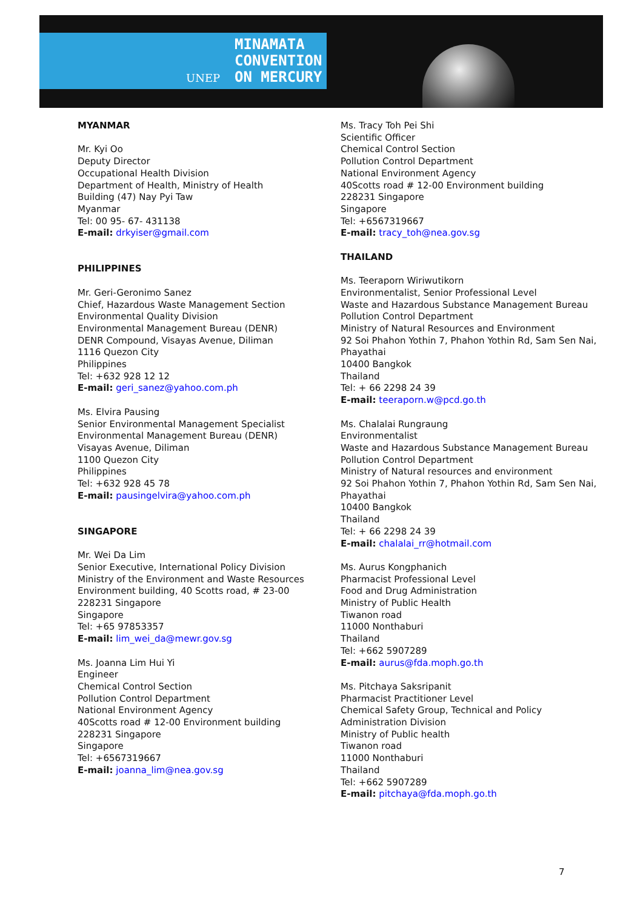UNEP
MINAMATA
CONVENTION
ON MERCURY
MYANMAR
Mr. Kyi Oo
Deputy Director
Occupational Health Division
Department of Health, Ministry of Health
Building (47) Nay Pyi Taw
Myanmar
Tel: 00 95- 67- 431138
E-mail: drkyiser@gmail.com
PHILIPPINES
Mr. Geri-Geronimo Sanez
Chief, Hazardous Waste Management Section
Environmental Quality Division
Environmental Management Bureau (DENR)
DENR Compound, Visayas Avenue, Diliman
1116 Quezon City
Philippines
Tel: +632 928 12 12
E-mail: geri_sanez@yahoo.com.ph
Ms. Elvira Pausing
Senior Environmental Management Specialist
Environmental Management Bureau (DENR)
Visayas Avenue, Diliman
1100 Quezon City
Philippines
Tel: +632 928 45 78
E-mail: pausingelvira@yahoo.com.ph
SINGAPORE
Mr. Wei Da Lim
Senior Executive, International Policy Division
Ministry of the Environment and Waste Resources
Environment building, 40 Scotts road, # 23-00
228231 Singapore
Singapore
Tel: +65 97853357
E-mail: lim_wei_da@mewr.gov.sg
Ms. Joanna Lim Hui Yi
Engineer
Chemical Control Section
Pollution Control Department
National Environment Agency
40Scotts road # 12-00 Environment building
228231 Singapore
Singapore
Tel: +6567319667
E-mail: joanna_lim@nea.gov.sg
Ms. Tracy Toh Pei Shi
Scientific Officer
Chemical Control Section
Pollution Control Department
National Environment Agency
40Scotts road # 12-00 Environment building
228231 Singapore
Singapore
Tel: +6567319667
E-mail: tracy_toh@nea.gov.sg
THAILAND
Ms. Teeraporn Wiriwutikorn
Environmentalist, Senior Professional Level
Waste and Hazardous Substance Management Bureau
Pollution Control Department
Ministry of Natural Resources and Environment
92 Soi Phahon Yothin 7, Phahon Yothin Rd, Sam Sen Nai, Phayathai
10400 Bangkok
Thailand
Tel: + 66 2298 24 39
E-mail: teeraporn.w@pcd.go.th
Ms. Chalalai Rungraung
Environmentalist
Waste and Hazardous Substance Management Bureau
Pollution Control Department
Ministry of Natural resources and environment
92 Soi Phahon Yothin 7, Phahon Yothin Rd, Sam Sen Nai, Phayathai
10400 Bangkok
Thailand
Tel: + 66 2298 24 39
E-mail: chalalai_rr@hotmail.com
Ms. Aurus Kongphanich
Pharmacist Professional Level
Food and Drug Administration
Ministry of Public Health
Tiwanon road
11000 Nonthaburi
Thailand
Tel: +662 5907289
E-mail: aurus@fda.moph.go.th
Ms. Pitchaya Saksripanit
Pharmacist Practitioner Level
Chemical Safety Group, Technical and Policy Administration Division
Ministry of Public health
Tiwanon road
11000 Nonthaburi
Thailand
Tel: +662 5907289
E-mail: pitchaya@fda.moph.go.th
7